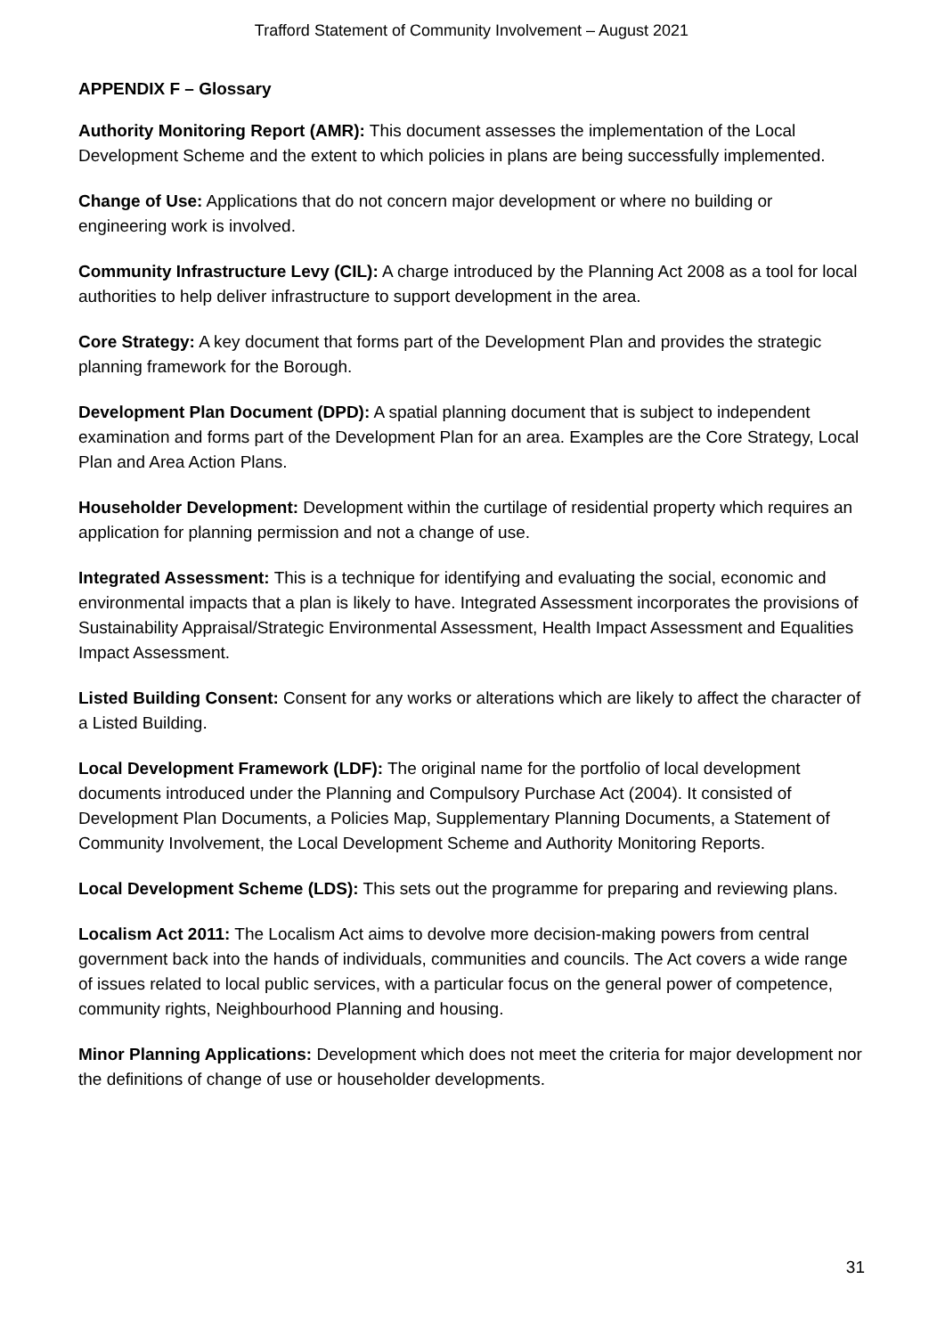Trafford Statement of Community Involvement – August 2021
APPENDIX F – Glossary
Authority Monitoring Report (AMR): This document assesses the implementation of the Local Development Scheme and the extent to which policies in plans are being successfully implemented.
Change of Use: Applications that do not concern major development or where no building or engineering work is involved.
Community Infrastructure Levy (CIL): A charge introduced by the Planning Act 2008 as a tool for local authorities to help deliver infrastructure to support development in the area.
Core Strategy: A key document that forms part of the Development Plan and provides the strategic planning framework for the Borough.
Development Plan Document (DPD): A spatial planning document that is subject to independent examination and forms part of the Development Plan for an area. Examples are the Core Strategy, Local Plan and Area Action Plans.
Householder Development: Development within the curtilage of residential property which requires an application for planning permission and not a change of use.
Integrated Assessment: This is a technique for identifying and evaluating the social, economic and environmental impacts that a plan is likely to have. Integrated Assessment incorporates the provisions of Sustainability Appraisal/Strategic Environmental Assessment, Health Impact Assessment and Equalities Impact Assessment.
Listed Building Consent: Consent for any works or alterations which are likely to affect the character of a Listed Building.
Local Development Framework (LDF): The original name for the portfolio of local development documents introduced under the Planning and Compulsory Purchase Act (2004). It consisted of Development Plan Documents, a Policies Map, Supplementary Planning Documents, a Statement of Community Involvement, the Local Development Scheme and Authority Monitoring Reports.
Local Development Scheme (LDS): This sets out the programme for preparing and reviewing plans.
Localism Act 2011: The Localism Act aims to devolve more decision-making powers from central government back into the hands of individuals, communities and councils. The Act covers a wide range of issues related to local public services, with a particular focus on the general power of competence, community rights, Neighbourhood Planning and housing.
Minor Planning Applications: Development which does not meet the criteria for major development nor the definitions of change of use or householder developments.
31